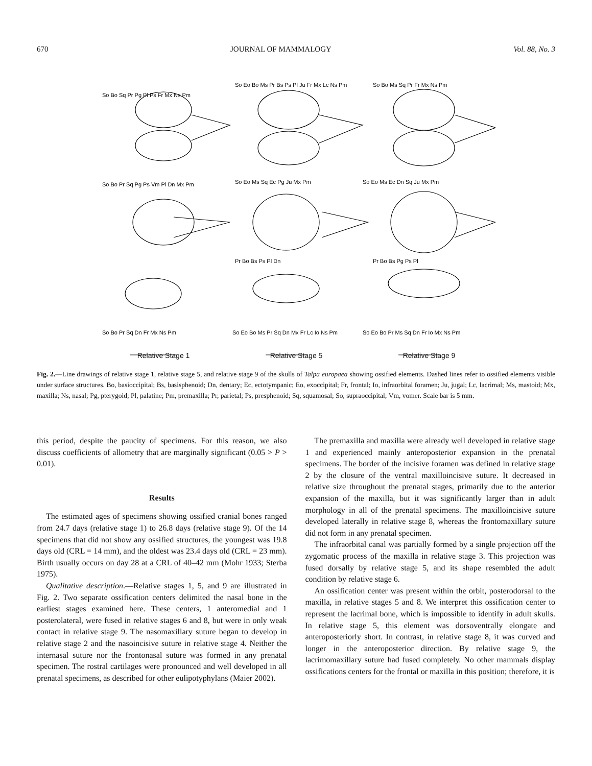670 JOURNAL OF MAMMALOGY Vol. 88, No. 3
So Bo Sq Pr Pg Pl Ps Fr Mx Ns Pm
So Eo Bo Ms Pr Bs Ps Pl Ju Fr Mx Lc Ns Pm
So Bo Ms Sq Pr Fr Mx Ns Pm
So Bo Pr Sq Pg Ps Vm Pl Dn Mx Pm
So Eo Ms Sq Ec Pg Ju Mx Pm
Pr Bo Bs Ps Pl Dn
So Eo Ms Ec Dn Sq Ju Mx Pm
Pr Bo Bs Pg Ps Pl
So Bo Pr Sq Dn Fr Mx Ns Pm
So Eo Bo Ms Pr Sq Dn Mx Fr Lc Io Ns Pm
So Eo Bo Pr Ms Sq Dn Fr Io Mx Ns Pm
Relative Stage 1 Relative Stage 5 Relative Stage 9
Fig. 2.—Line drawings of relative stage 1, relative stage 5, and relative stage 9 of the skulls of Talpa europaea showing ossified elements. Dashed lines refer to ossified elements visible under surface structures. Bo, basioccipital; Bs, basisphenoid; Dn, dentary; Ec, ectotympanic; Eo, exoccipital; Fr, frontal; Io, infraorbital foramen; Ju, jugal; Lc, lacrimal; Ms, mastoid; Mx, maxilla; Ns, nasal; Pg, pterygoid; Pl, palatine; Pm, premaxilla; Pr, parietal; Ps, presphenoid; Sq, squamosal; So, supraoccipital; Vm, vomer. Scale bar is 5 mm.
this period, despite the paucity of specimens. For this reason, we also discuss coefficients of allometry that are marginally significant (0.05 > P > 0.01).
Results
The estimated ages of specimens showing ossified cranial bones ranged from 24.7 days (relative stage 1) to 26.8 days (relative stage 9). Of the 14 specimens that did not show any ossified structures, the youngest was 19.8 days old (CRL = 14 mm), and the oldest was 23.4 days old (CRL = 23 mm). Birth usually occurs on day 28 at a CRL of 40–42 mm (Mohr 1933; Sterba 1975).
Qualitative description.—Relative stages 1, 5, and 9 are illustrated in Fig. 2. Two separate ossification centers delimited the nasal bone in the earliest stages examined here. These centers, 1 anteromedial and 1 posterolateral, were fused in relative stages 6 and 8, but were in only weak contact in relative stage 9. The nasomaxillary suture began to develop in relative stage 2 and the nasoincisive suture in relative stage 4. Neither the internasal suture nor the frontonasal suture was formed in any prenatal specimen. The rostral cartilages were pronounced and well developed in all prenatal specimens, as described for other eulipotyphylans (Maier 2002).
The premaxilla and maxilla were already well developed in relative stage 1 and experienced mainly anteroposterior expansion in the prenatal specimens. The border of the incisive foramen was defined in relative stage 2 by the closure of the ventral maxilloincisive suture. It decreased in relative size throughout the prenatal stages, primarily due to the anterior expansion of the maxilla, but it was significantly larger than in adult morphology in all of the prenatal specimens. The maxilloincisive suture developed laterally in relative stage 8, whereas the frontomaxillary suture did not form in any prenatal specimen.
The infraorbital canal was partially formed by a single projection off the zygomatic process of the maxilla in relative stage 3. This projection was fused dorsally by relative stage 5, and its shape resembled the adult condition by relative stage 6.
An ossification center was present within the orbit, posterodorsal to the maxilla, in relative stages 5 and 8. We interpret this ossification center to represent the lacrimal bone, which is impossible to identify in adult skulls. In relative stage 5, this element was dorsoventrally elongate and anteroposteriorly short. In contrast, in relative stage 8, it was curved and longer in the anteroposterior direction. By relative stage 9, the lacrimomaxillary suture had fused completely. No other mammals display ossifications centers for the frontal or maxilla in this position; therefore, it is